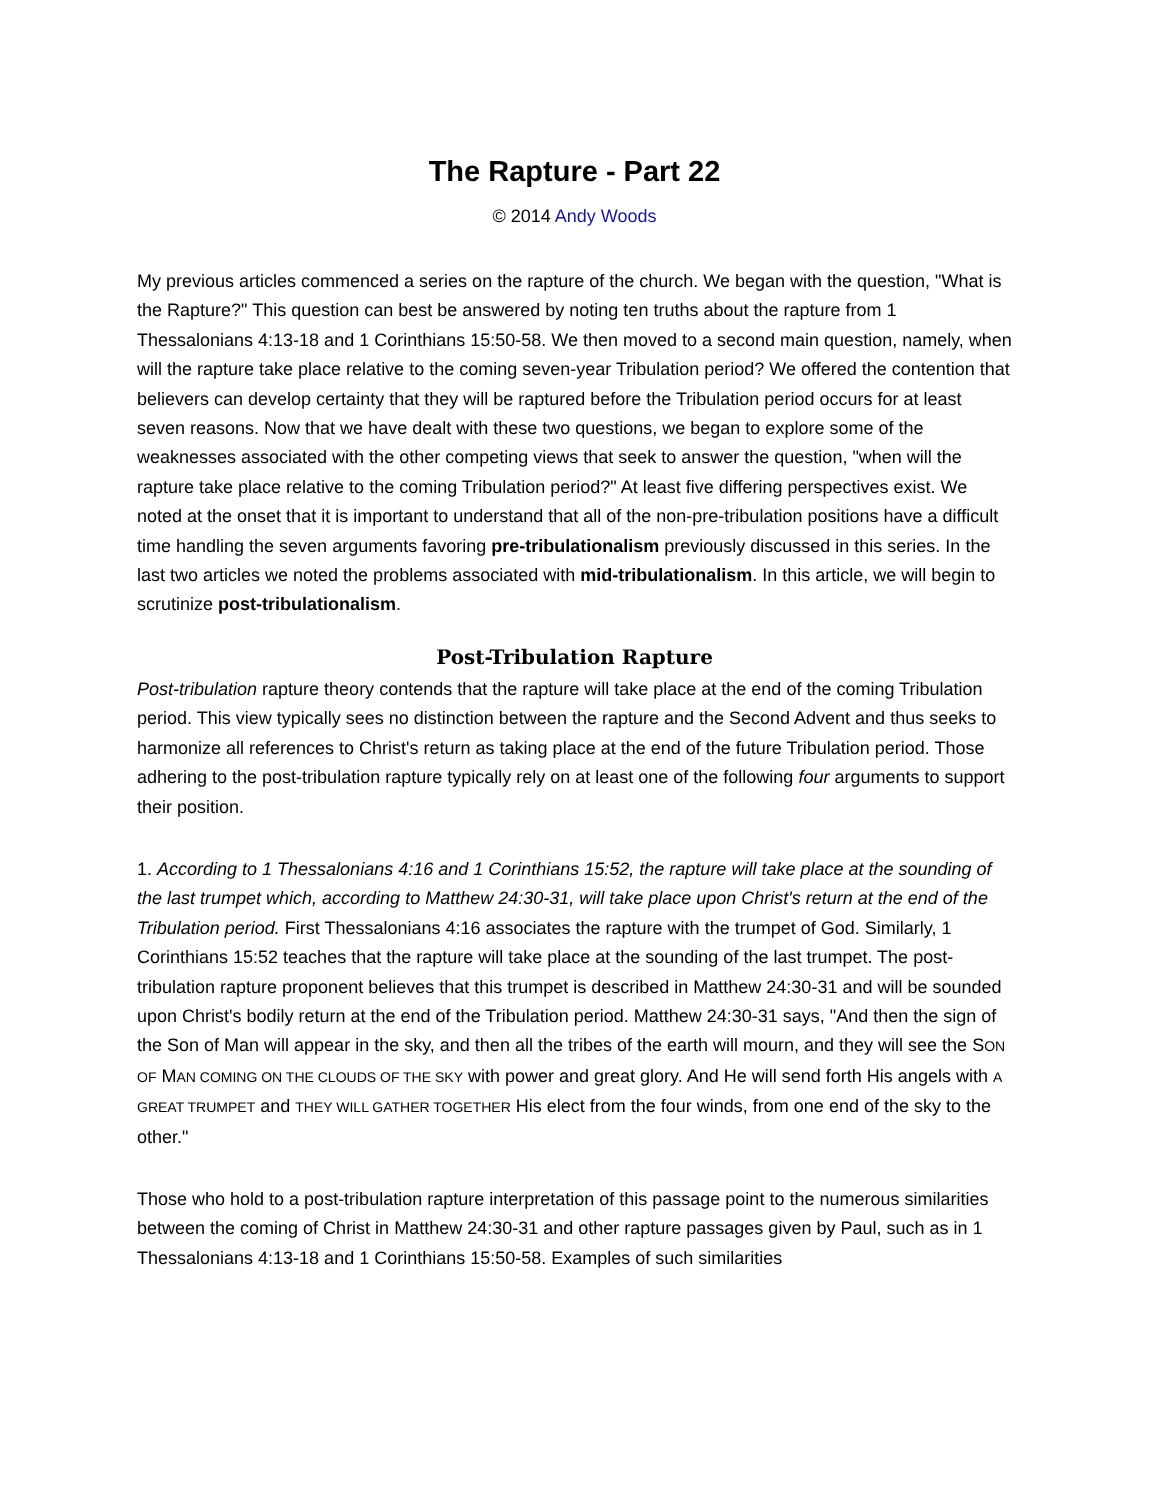The Rapture - Part 22
© 2014 Andy Woods
My previous articles commenced a series on the rapture of the church. We began with the question, "What is the Rapture?" This question can best be answered by noting ten truths about the rapture from 1 Thessalonians 4:13-18 and 1 Corinthians 15:50-58. We then moved to a second main question, namely, when will the rapture take place relative to the coming seven-year Tribulation period? We offered the contention that believers can develop certainty that they will be raptured before the Tribulation period occurs for at least seven reasons. Now that we have dealt with these two questions, we began to explore some of the weaknesses associated with the other competing views that seek to answer the question, "when will the rapture take place relative to the coming Tribulation period?" At least five differing perspectives exist. We noted at the onset that it is important to understand that all of the non-pre-tribulation positions have a difficult time handling the seven arguments favoring pre-tribulationalism previously discussed in this series. In the last two articles we noted the problems associated with mid-tribulationalism. In this article, we will begin to scrutinize post-tribulationalism.
Post-Tribulation Rapture
Post-tribulation rapture theory contends that the rapture will take place at the end of the coming Tribulation period. This view typically sees no distinction between the rapture and the Second Advent and thus seeks to harmonize all references to Christ's return as taking place at the end of the future Tribulation period. Those adhering to the post-tribulation rapture typically rely on at least one of the following four arguments to support their position.
1. According to 1 Thessalonians 4:16 and 1 Corinthians 15:52, the rapture will take place at the sounding of the last trumpet which, according to Matthew 24:30-31, will take place upon Christ's return at the end of the Tribulation period. First Thessalonians 4:16 associates the rapture with the trumpet of God. Similarly, 1 Corinthians 15:52 teaches that the rapture will take place at the sounding of the last trumpet. The post-tribulation rapture proponent believes that this trumpet is described in Matthew 24:30-31 and will be sounded upon Christ's bodily return at the end of the Tribulation period. Matthew 24:30-31 says, "And then the sign of the Son of Man will appear in the sky, and then all the tribes of the earth will mourn, and they will see the SON OF MAN COMING ON THE CLOUDS OF THE SKY with power and great glory. And He will send forth His angels with A GREAT TRUMPET and THEY WILL GATHER TOGETHER His elect from the four winds, from one end of the sky to the other."
Those who hold to a post-tribulation rapture interpretation of this passage point to the numerous similarities between the coming of Christ in Matthew 24:30-31 and other rapture passages given by Paul, such as in 1 Thessalonians 4:13-18 and 1 Corinthians 15:50-58. Examples of such similarities